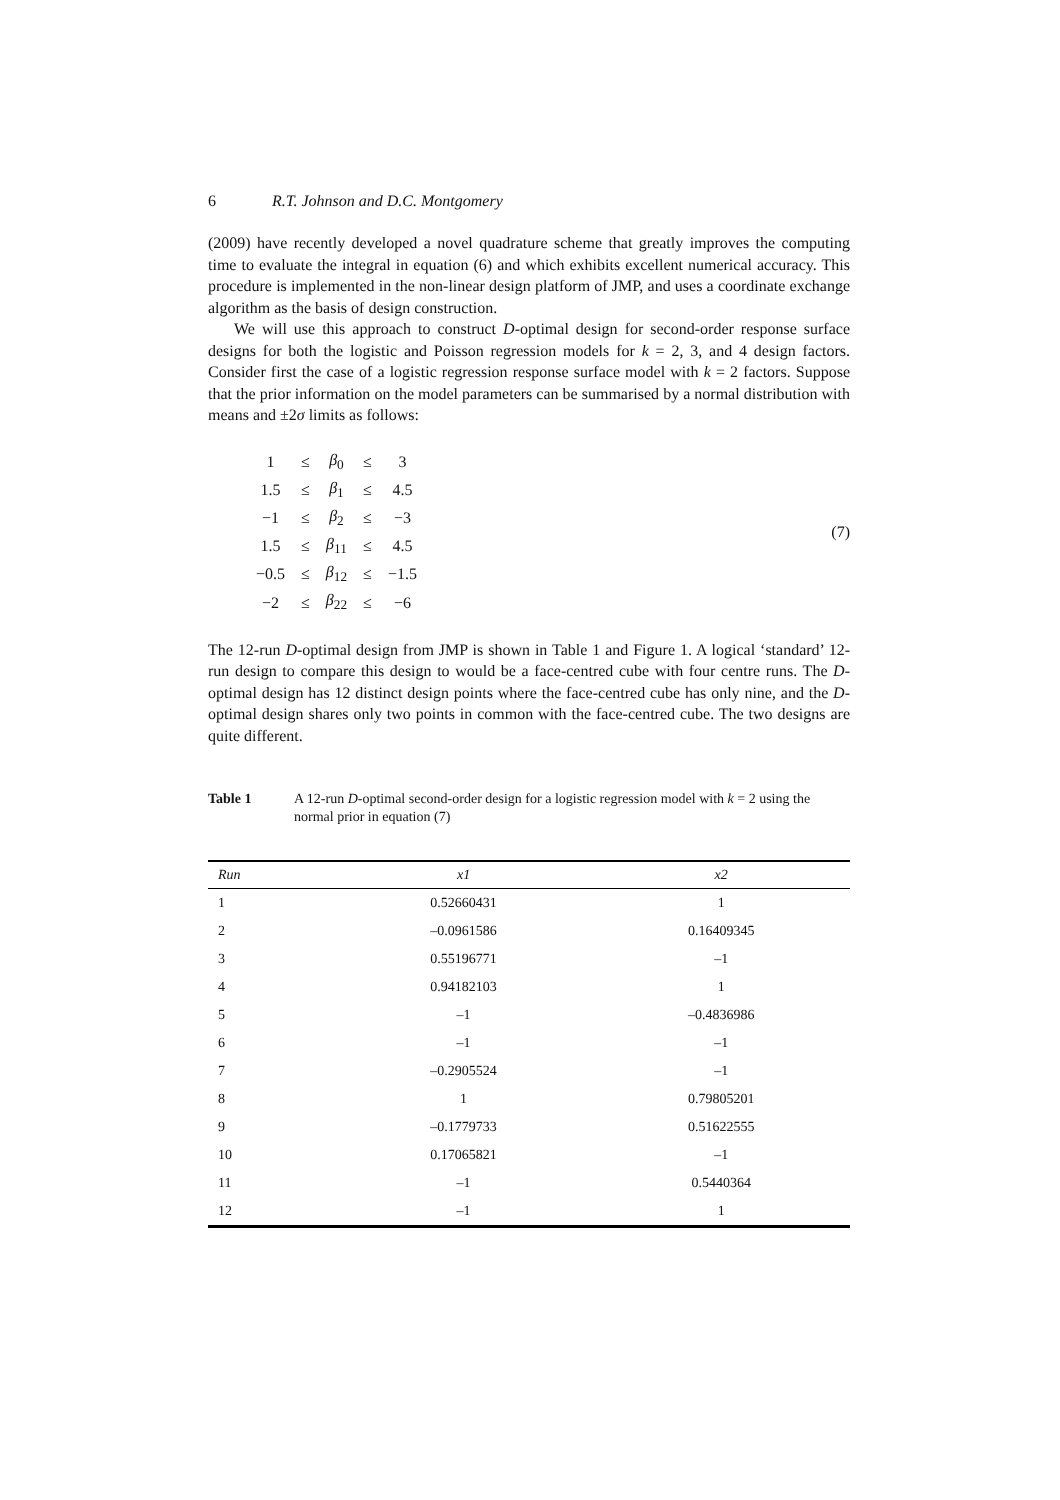6 R.T. Johnson and D.C. Montgomery
(2009) have recently developed a novel quadrature scheme that greatly improves the computing time to evaluate the integral in equation (6) and which exhibits excellent numerical accuracy. This procedure is implemented in the non-linear design platform of JMP, and uses a coordinate exchange algorithm as the basis of design construction.
We will use this approach to construct D-optimal design for second-order response surface designs for both the logistic and Poisson regression models for k = 2, 3, and 4 design factors. Consider first the case of a logistic regression response surface model with k = 2 factors. Suppose that the prior information on the model parameters can be summarised by a normal distribution with means and ±2σ limits as follows:
| 1 | ≤ | β<sub>0</sub> | ≤ | 3 |
| 1.5 | ≤ | β<sub>1</sub> | ≤ | 4.5 |
| −1 | ≤ | β<sub>2</sub> | ≤ | −3 |
| 1.5 | ≤ | β<sub>11</sub> | ≤ | 4.5 |
| −0.5 | ≤ | β<sub>12</sub> | ≤ | −1.5 |
| −2 | ≤ | β<sub>22</sub> | ≤ | −6 |
(7)
The 12-run D-optimal design from JMP is shown in Table 1 and Figure 1. A logical ‘standard’ 12-run design to compare this design to would be a face-centred cube with four centre runs. The D-optimal design has 12 distinct design points where the face-centred cube has only nine, and the D-optimal design shares only two points in common with the face-centred cube. The two designs are quite different.
Table 1 A 12-run D-optimal second-order design for a logistic regression model with k = 2 using the normal prior in equation (7)
| Run | x1 | x2 |
| --- | --- | --- |
| 1 | 0.52660431 | 1 |
| 2 | –0.0961586 | 0.16409345 |
| 3 | 0.55196771 | –1 |
| 4 | 0.94182103 | 1 |
| 5 | –1 | –0.4836986 |
| 6 | –1 | –1 |
| 7 | –0.2905524 | –1 |
| 8 | 1 | 0.79805201 |
| 9 | –0.1779733 | 0.51622555 |
| 10 | 0.17065821 | –1 |
| 11 | –1 | 0.5440364 |
| 12 | –1 | 1 |